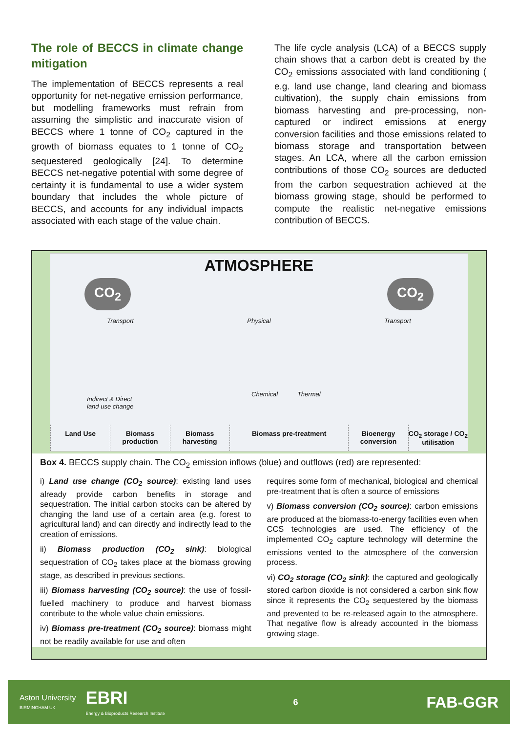The role of BECCS in climate change mitigation
The implementation of BECCS represents a real opportunity for net-negative emission performance, but modelling frameworks must refrain from assuming the simplistic and inaccurate vision of BECCS where 1 tonne of CO<sub>2</sub> captured in the growth of biomass equates to 1 tonne of CO<sub>2</sub> sequestered geologically [24]. To determine BECCS net-negative potential with some degree of certainty it is fundamental to use a wider system boundary that includes the whole picture of BECCS, and accounts for any individual impacts associated with each stage of the value chain.
The life cycle analysis (LCA) of a BECCS supply chain shows that a carbon debt is created by the CO<sub>2</sub> emissions associated with land conditioning ( e.g. land use change, land clearing and biomass cultivation), the supply chain emissions from biomass harvesting and pre-processing, non-captured or indirect emissions at energy conversion facilities and those emissions related to biomass storage and transportation between stages. An LCA, where all the carbon emission contributions of those CO<sub>2</sub> sources are deducted from the carbon sequestration achieved at the biomass growing stage, should be performed to compute the realistic net-negative emissions contribution of BECCS.
ATMOSPHERE
CO<sub>2</sub> CO<sub>2</sub>
Transport Physical Transport
Indirect & Direct
land use change
Chemical Thermal
Land Use Biomass production Biomass harvesting Biomass pre-treatment Bioenergy conversion CO<sub>2</sub> storage / CO<sub>2</sub> utilisation
Box 4. BECCS supply chain. The CO<sub>2</sub> emission inflows (blue) and outflows (red) are represented:
i) Land use change (CO<sub>2</sub> source): existing land uses already provide carbon benefits in storage and sequestration. The initial carbon stocks can be altered by changing the land use of a certain area (e.g. forest to agricultural land) and can directly and indirectly lead to the creation of emissions.
ii) Biomass production (CO<sub>2</sub> sink): biological sequestration of CO<sub>2</sub> takes place at the biomass growing stage, as described in previous sections.
iii) Biomass harvesting (CO<sub>2</sub> source): the use of fossil-fuelled machinery to produce and harvest biomass contribute to the whole value chain emissions.
iv) Biomass pre-treatment (CO<sub>2</sub> source): biomass might not be readily available for use and often
requires some form of mechanical, biological and chemical pre-treatment that is often a source of emissions
v) Biomass conversion (CO<sub>2</sub> source): carbon emissions are produced at the biomass-to-energy facilities even when CCS technologies are used. The efficiency of the implemented CO<sub>2</sub> capture technology will determine the emissions vented to the atmosphere of the conversion process.
vi) CO<sub>2</sub> storage (CO<sub>2</sub> sink): the captured and geologically stored carbon dioxide is not considered a carbon sink flow since it represents the CO<sub>2</sub> sequestered by the biomass and prevented to be re-released again to the atmosphere. That negative flow is already accounted in the biomass growing stage.
Aston University
BIRMINGHAM UK
EBRI
Energy & Bioproducts Research Institute
6
FAB-GGR